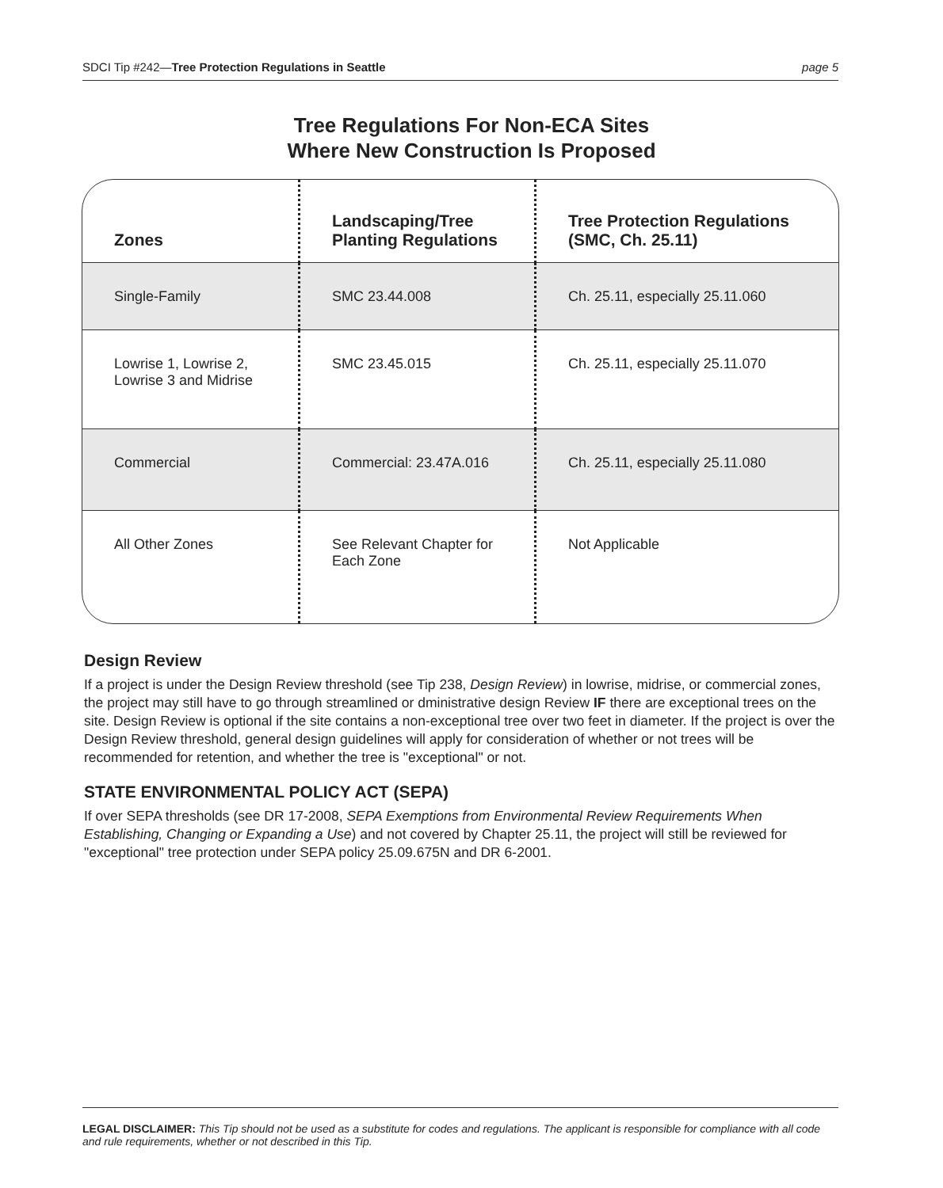SDCI Tip #242—Tree Protection Regulations in Seattle page 5
Tree Regulations For Non-ECA Sites
Where New Construction Is Proposed
| Zones | Landscaping/Tree Planting Regulations | Tree Protection Regulations (SMC, Ch. 25.11) |
| --- | --- | --- |
| Single-Family | SMC 23.44.008 | Ch. 25.11, especially 25.11.060 |
| Lowrise 1, Lowrise 2, Lowrise 3 and Midrise | SMC 23.45.015 | Ch. 25.11, especially 25.11.070 |
| Commercial | Commercial: 23.47A.016 | Ch. 25.11, especially 25.11.080 |
| All Other Zones | See Relevant Chapter for Each Zone | Not Applicable |
Design Review
If a project is under the Design Review threshold (see Tip 238, Design Review) in lowrise, midrise, or commercial zones, the project may still have to go through streamlined or dministrative design Review IF there are exceptional trees on the site. Design Review is optional if the site contains a non-exceptional tree over two feet in diameter. If the project is over the Design Review threshold, general design guidelines will apply for consideration of whether or not trees will be recommended for retention, and whether the tree is "exceptional" or not.
STATE ENVIRONMENTAL POLICY ACT (SEPA)
If over SEPA thresholds (see DR 17-2008, SEPA Exemptions from Environmental Review Requirements When Establishing, Changing or Expanding a Use) and not covered by Chapter 25.11, the project will still be reviewed for "exceptional" tree protection under SEPA policy 25.09.675N and DR 6-2001.
LEGAL DISCLAIMER: This Tip should not be used as a substitute for codes and regulations. The applicant is responsible for compliance with all code and rule requirements, whether or not described in this Tip.